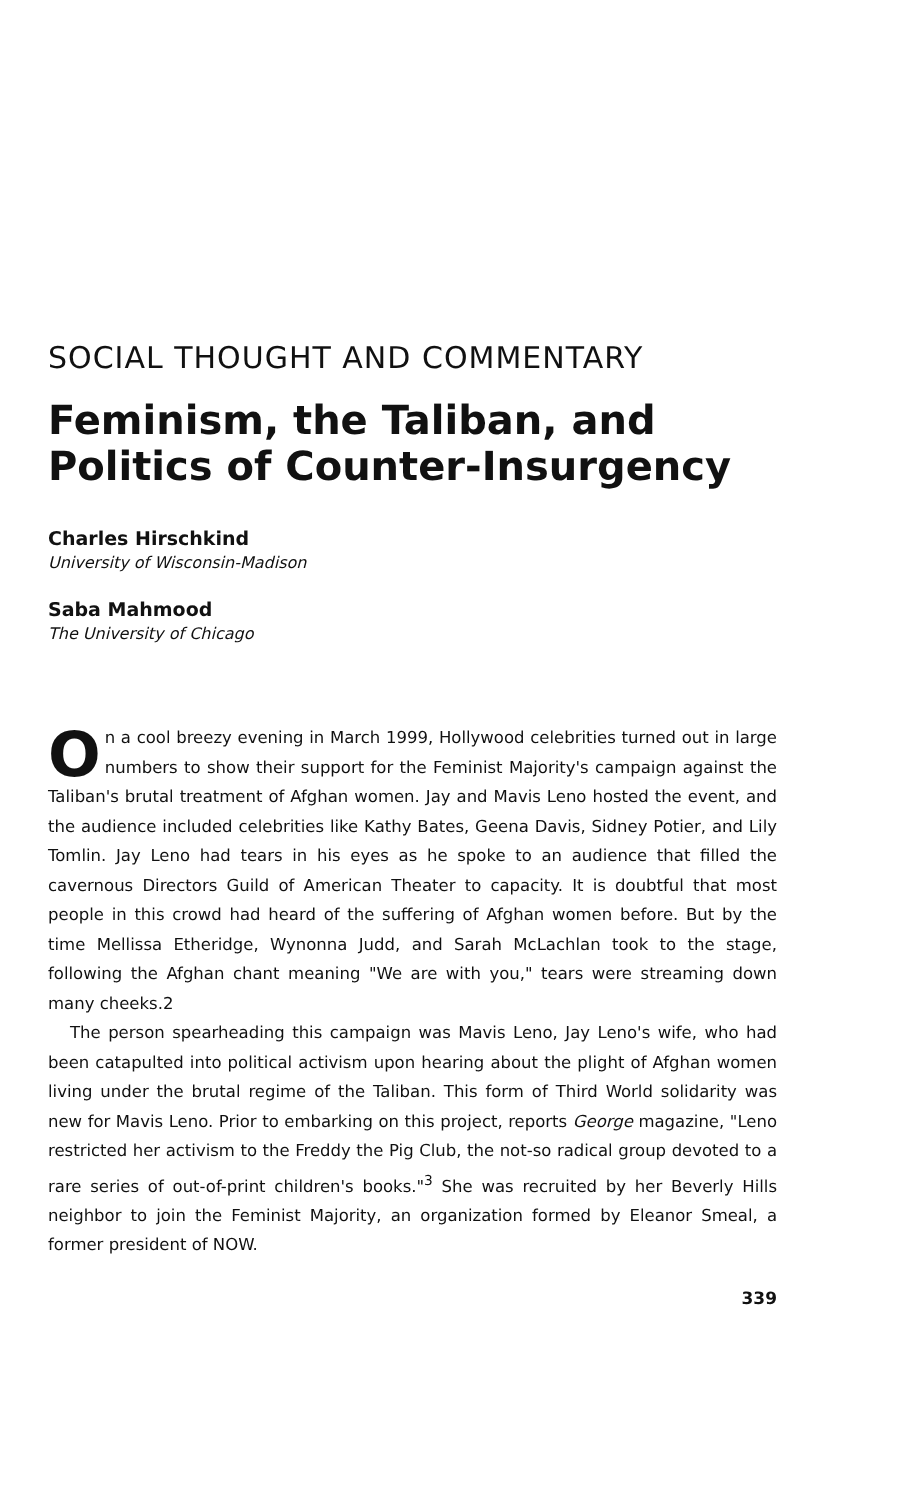SOCIAL THOUGHT AND COMMENTARY
Feminism, the Taliban, and Politics of Counter-Insurgency
Charles Hirschkind
University of Wisconsin-Madison
Saba Mahmood
The University of Chicago
On a cool breezy evening in March 1999, Hollywood celebrities turned out in large numbers to show their support for the Feminist Majority's campaign against the Taliban's brutal treatment of Afghan women. Jay and Mavis Leno hosted the event, and the audience included celebrities like Kathy Bates, Geena Davis, Sidney Potier, and Lily Tomlin. Jay Leno had tears in his eyes as he spoke to an audience that filled the cavernous Directors Guild of American Theater to capacity. It is doubtful that most people in this crowd had heard of the suffering of Afghan women before. But by the time Mellissa Etheridge, Wynonna Judd, and Sarah McLachlan took to the stage, following the Afghan chant meaning "We are with you," tears were streaming down many cheeks.2
The person spearheading this campaign was Mavis Leno, Jay Leno's wife, who had been catapulted into political activism upon hearing about the plight of Afghan women living under the brutal regime of the Taliban. This form of Third World solidarity was new for Mavis Leno. Prior to embarking on this project, reports George magazine, "Leno restricted her activism to the Freddy the Pig Club, the not-so radical group devoted to a rare series of out-of-print children's books."<sup>3</sup> She was recruited by her Beverly Hills neighbor to join the Feminist Majority, an organization formed by Eleanor Smeal, a former president of NOW.
339